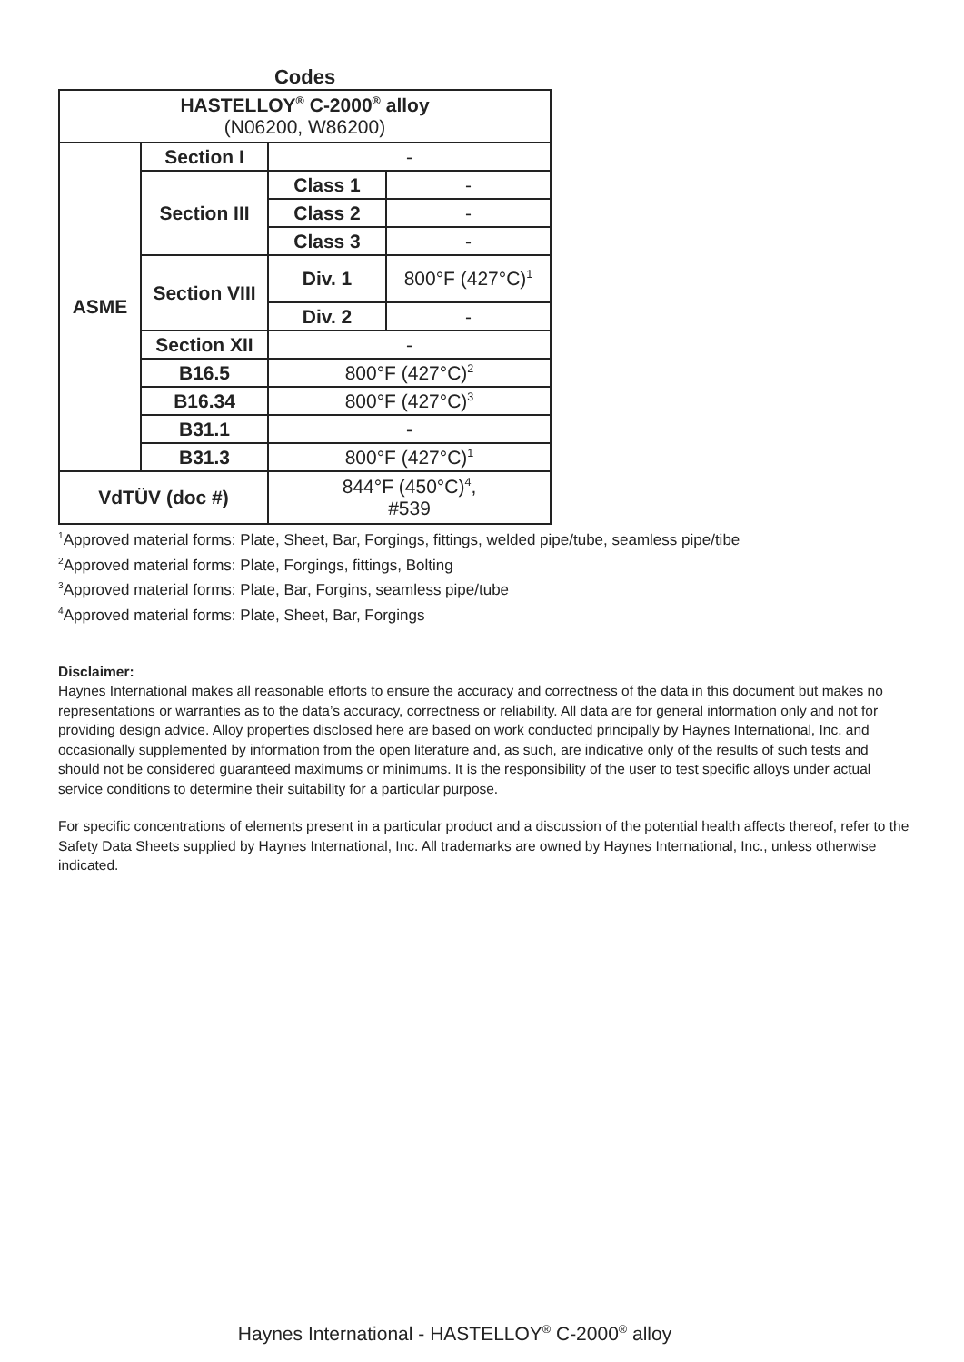Codes
| HASTELLOY<sup>®</sup> C-2000<sup>®</sup> alloy (N06200, W86200) | | | |
| --- | --- | --- | --- |
| ASME | Section I | - | |
| | Section III | Class 1 | - |
| | | Class 2 | - |
| | | Class 3 | - |
| | Section VIII | Div. 1 | 800°F (427°C)<sup>1</sup> |
| | | Div. 2 | - |
| | Section XII | - | |
| | B16.5 | 800°F (427°C)<sup>2</sup> | |
| | B16.34 | 800°F (427°C)<sup>3</sup> | |
| | B31.1 | - | |
| | B31.3 | 800°F (427°C)<sup>1</sup> | |
| VdTÜV (doc #) | | 844°F (450°C)<sup>4</sup>, #539 | |
<sup>1</sup> Approved material forms: Plate, Sheet, Bar, Forgings, fittings, welded pipe/tube, seamless pipe/tibe
<sup>2</sup> Approved material forms: Plate, Forgings, fittings, Bolting
<sup>3</sup> Approved material forms: Plate, Bar, Forgins, seamless pipe/tube
<sup>4</sup> Approved material forms: Plate, Sheet, Bar, Forgings
Disclaimer:
Haynes International makes all reasonable efforts to ensure the accuracy and correctness of the data in this document but makes no representations or warranties as to the data’s accuracy, correctness or reliability. All data are for general information only and not for providing design advice. Alloy properties disclosed here are based on work conducted principally by Haynes International, Inc. and occasionally supplemented by information from the open literature and, as such, are indicative only of the results of such tests and should not be considered guaranteed maximums or minimums. It is the responsibility of the user to test specific alloys under actual service conditions to determine their suitability for a particular purpose.
For specific concentrations of elements present in a particular product and a discussion of the potential health affects thereof, refer to the Safety Data Sheets supplied by Haynes International, Inc. All trademarks are owned by Haynes International, Inc., unless otherwise indicated.
Haynes International - HASTELLOY<sup>®</sup> C-2000<sup>®</sup> alloy